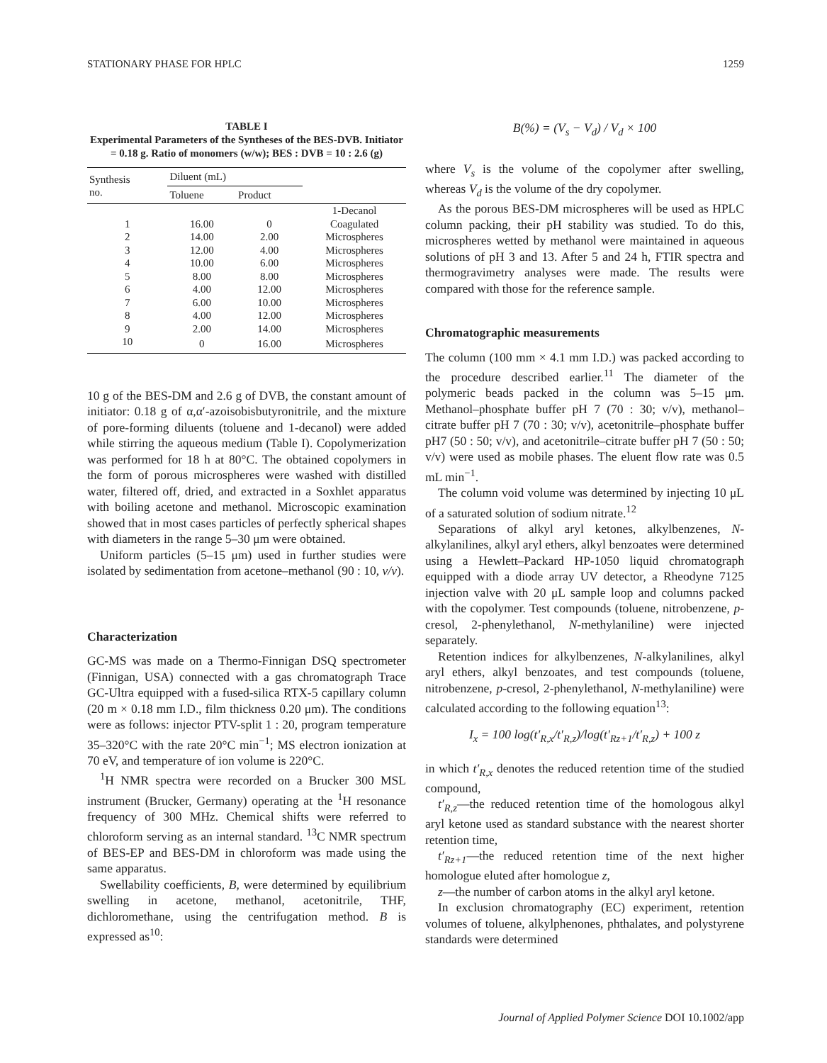STATIONARY PHASE FOR HPLC 1259
TABLE I
Experimental Parameters of the Syntheses of the BES-DVB. Initiator = 0.18 g. Ratio of monomers (w/w); BES : DVB = 10 : 2.6 (g)
| Synthesis no. | Diluent (mL) | | |
| --- | --- | --- | --- |
| | Toluene | Product | |
| | | | 1-Decanol |
| 1 | 16.00 | 0 | Coagulated |
| 2 | 14.00 | 2.00 | Microspheres |
| 3 | 12.00 | 4.00 | Microspheres |
| 4 | 10.00 | 6.00 | Microspheres |
| 5 | 8.00 | 8.00 | Microspheres |
| 6 | 4.00 | 12.00 | Microspheres |
| 7 | 6.00 | 10.00 | Microspheres |
| 8 | 4.00 | 12.00 | Microspheres |
| 9 | 2.00 | 14.00 | Microspheres |
| 10 | 0 | 16.00 | Microspheres |
10 g of the BES-DM and 2.6 g of DVB, the constant amount of initiator: 0.18 g of α,α′-azoisobisbutyronitrile, and the mixture of pore-forming diluents (toluene and 1-decanol) were added while stirring the aqueous medium (Table I). Copolymerization was performed for 18 h at 80°C. The obtained copolymers in the form of porous microspheres were washed with distilled water, filtered off, dried, and extracted in a Soxhlet apparatus with boiling acetone and methanol. Microscopic examination showed that in most cases particles of perfectly spherical shapes with diameters in the range 5–30 μm were obtained.
Uniform particles (5–15 μm) used in further studies were isolated by sedimentation from acetone–methanol (90 : 10, v/v).
Characterization
GC-MS was made on a Thermo-Finnigan DSQ spectrometer (Finnigan, USA) connected with a gas chromatograph Trace GC-Ultra equipped with a fused-silica RTX-5 capillary column (20 m × 0.18 mm I.D., film thickness 0.20 μm). The conditions were as follows: injector PTV-split 1 : 20, program temperature 35–320°C with the rate 20°C min<sup>−1</sup>; MS electron ionization at 70 eV, and temperature of ion volume is 220°C.
<sup>1</sup>H NMR spectra were recorded on a Brucker 300 MSL instrument (Brucker, Germany) operating at the <sup>1</sup>H resonance frequency of 300 MHz. Chemical shifts were referred to chloroform serving as an internal standard. <sup>13</sup>C NMR spectrum of BES-EP and BES-DM in chloroform was made using the same apparatus.
Swellability coefficients, B, were determined by equilibrium swelling in acetone, methanol, acetonitrile, THF, dichloromethane, using the centrifugation method. B is expressed as<sup>10</sup>:
B(%) = (V<sub>s</sub> − V<sub>d</sub>) / V<sub>d</sub> × 100
where V<sub>s</sub> is the volume of the copolymer after swelling, whereas V<sub>d</sub> is the volume of the dry copolymer.
As the porous BES-DM microspheres will be used as HPLC column packing, their pH stability was studied. To do this, microspheres wetted by methanol were maintained in aqueous solutions of pH 3 and 13. After 5 and 24 h, FTIR spectra and thermogravimetry analyses were made. The results were compared with those for the reference sample.
Chromatographic measurements
The column (100 mm × 4.1 mm I.D.) was packed according to the procedure described earlier.<sup>11</sup> The diameter of the polymeric beads packed in the column was 5–15 μm. Methanol–phosphate buffer pH 7 (70 : 30; v/v), methanol–citrate buffer pH 7 (70 : 30; v/v), acetonitrile–phosphate buffer pH7 (50 : 50; v/v), and acetonitrile–citrate buffer pH 7 (50 : 50; v/v) were used as mobile phases. The eluent flow rate was 0.5 mL min<sup>−1</sup>.
The column void volume was determined by injecting 10 μL of a saturated solution of sodium nitrate.<sup>12</sup>
Separations of alkyl aryl ketones, alkylbenzenes, N-alkylanilines, alkyl aryl ethers, alkyl benzoates were determined using a Hewlett–Packard HP-1050 liquid chromatograph equipped with a diode array UV detector, a Rheodyne 7125 injection valve with 20 μL sample loop and columns packed with the copolymer. Test compounds (toluene, nitrobenzene, p-cresol, 2-phenylethanol, N-methylaniline) were injected separately.
Retention indices for alkylbenzenes, N-alkylanilines, alkyl aryl ethers, alkyl benzoates, and test compounds (toluene, nitrobenzene, p-cresol, 2-phenylethanol, N-methylaniline) were calculated according to the following equation<sup>13</sup>:
I<sub>x</sub> = 100 log(t′<sub>R,x</sub>/t′<sub>R,z</sub>)/log(t′<sub>Rz+1</sub>/t′<sub>R,z</sub>) + 100 z
in which t′<sub>R,x</sub> denotes the reduced retention time of the studied compound,
t′<sub>R,z</sub>—the reduced retention time of the homologous alkyl aryl ketone used as standard substance with the nearest shorter retention time,
t′<sub>Rz+1</sub>—the reduced retention time of the next higher homologue eluted after homologue z,
z—the number of carbon atoms in the alkyl aryl ketone.
In exclusion chromatography (EC) experiment, retention volumes of toluene, alkylphenones, phthalates, and polystyrene standards were determined
Journal of Applied Polymer Science DOI 10.1002/app